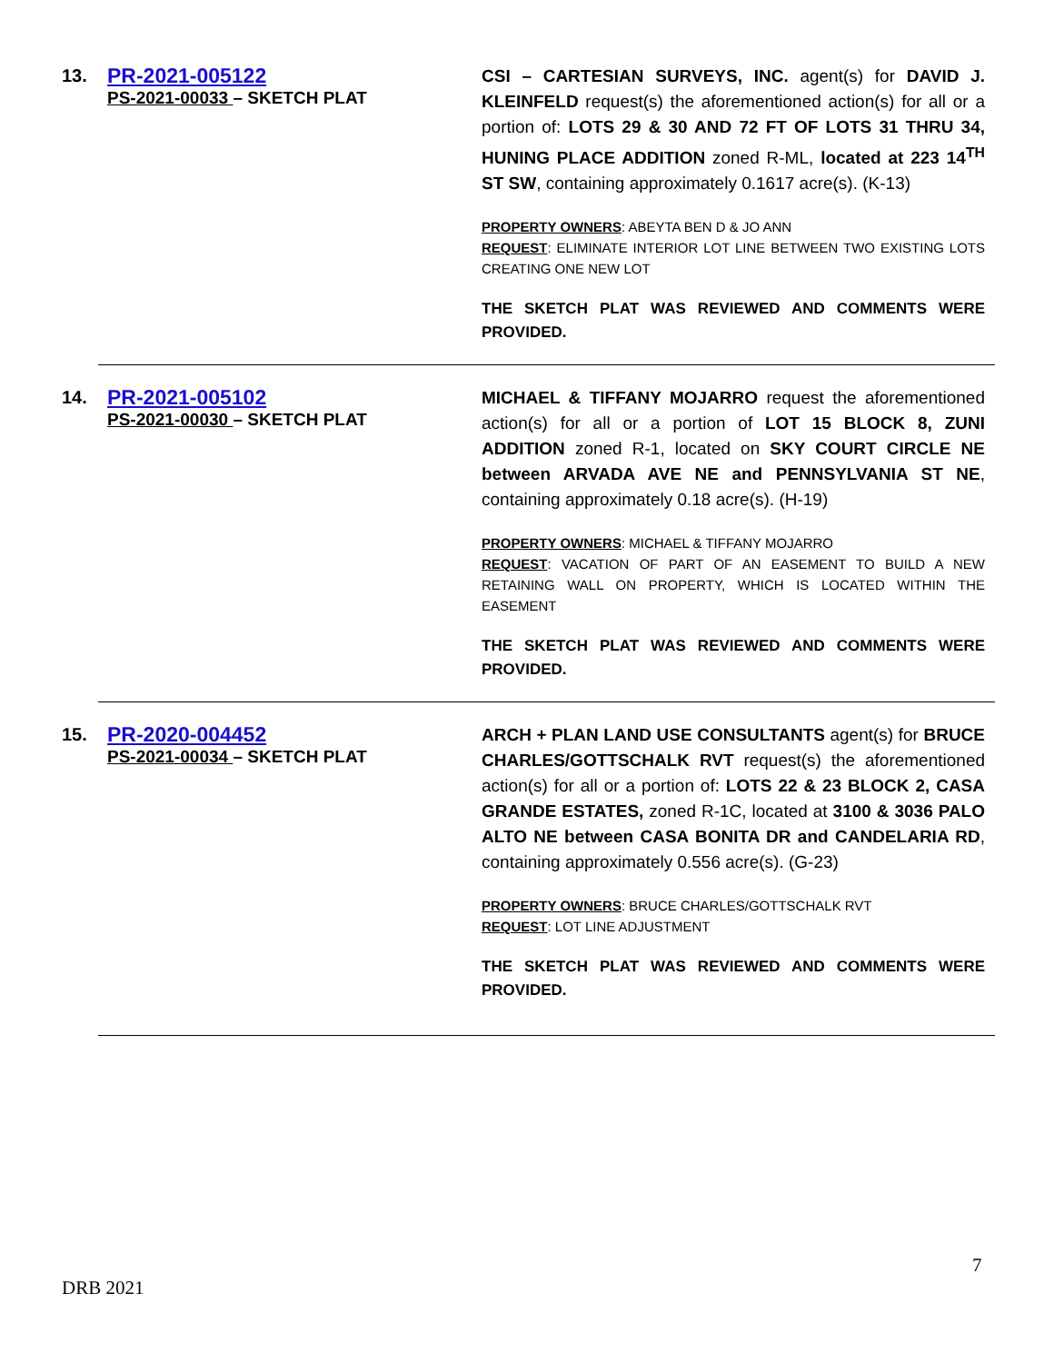13.
PR-2021-005122
PS-2021-00033 – SKETCH PLAT
CSI – CARTESIAN SURVEYS, INC. agent(s) for DAVID J. KLEINFELD request(s) the aforementioned action(s) for all or a portion of: LOTS 29 & 30 AND 72 FT OF LOTS 31 THRU 34, HUNING PLACE ADDITION zoned R-ML, located at 223 14<sup>TH</sup> ST SW, containing approximately 0.1617 acre(s). (K-13)
PROPERTY OWNERS: ABEYTA BEN D & JO ANN
REQUEST: ELIMINATE INTERIOR LOT LINE BETWEEN TWO EXISTING LOTS CREATING ONE NEW LOT
THE SKETCH PLAT WAS REVIEWED AND COMMENTS WERE PROVIDED.
14.
PR-2021-005102
PS-2021-00030 – SKETCH PLAT
MICHAEL & TIFFANY MOJARRO request the aforementioned action(s) for all or a portion of LOT 15 BLOCK 8, ZUNI ADDITION zoned R-1, located on SKY COURT CIRCLE NE between ARVADA AVE NE and PENNSYLVANIA ST NE, containing approximately 0.18 acre(s). (H-19)
PROPERTY OWNERS: MICHAEL & TIFFANY MOJARRO
REQUEST: VACATION OF PART OF AN EASEMENT TO BUILD A NEW RETAINING WALL ON PROPERTY, WHICH IS LOCATED WITHIN THE EASEMENT
THE SKETCH PLAT WAS REVIEWED AND COMMENTS WERE PROVIDED.
15.
PR-2020-004452
PS-2021-00034 – SKETCH PLAT
ARCH + PLAN LAND USE CONSULTANTS agent(s) for BRUCE CHARLES/GOTTSCHALK RVT request(s) the aforementioned action(s) for all or a portion of: LOTS 22 & 23 BLOCK 2, CASA GRANDE ESTATES, zoned R-1C, located at 3100 & 3036 PALO ALTO NE between CASA BONITA DR and CANDELARIA RD, containing approximately 0.556 acre(s). (G-23)
PROPERTY OWNERS: BRUCE CHARLES/GOTTSCHALK RVT
REQUEST: LOT LINE ADJUSTMENT
THE SKETCH PLAT WAS REVIEWED AND COMMENTS WERE PROVIDED.
7
DRB 2021